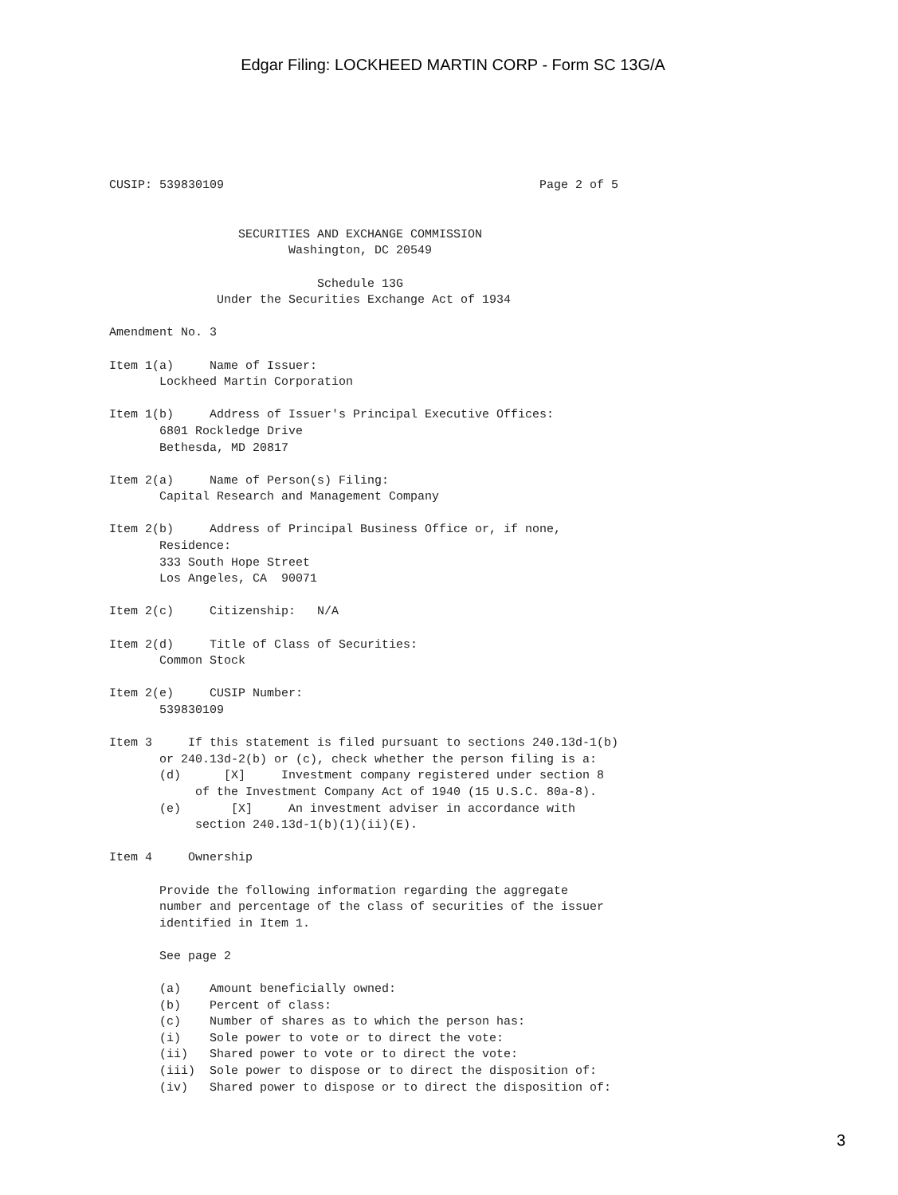Edgar Filing: LOCKHEED MARTIN CORP - Form SC 13G/A
CUSIP: 539830109                                            Page 2 of 5


                  SECURITIES AND EXCHANGE COMMISSION
                         Washington, DC 20549

                             Schedule 13G
               Under the Securities Exchange Act of 1934

Amendment No. 3

Item 1(a)     Name of Issuer:
       Lockheed Martin Corporation

Item 1(b)     Address of Issuer's Principal Executive Offices:
       6801 Rockledge Drive
       Bethesda, MD 20817

Item 2(a)     Name of Person(s) Filing:
       Capital Research and Management Company

Item 2(b)     Address of Principal Business Office or, if none,
       Residence:
       333 South Hope Street
       Los Angeles, CA  90071

Item 2(c)     Citizenship:   N/A

Item 2(d)     Title of Class of Securities:
       Common Stock

Item 2(e)     CUSIP Number:
       539830109

Item 3     If this statement is filed pursuant to sections 240.13d-1(b)
       or 240.13d-2(b) or (c), check whether the person filing is a:
       (d)      [X]     Investment company registered under section 8
            of the Investment Company Act of 1940 (15 U.S.C. 80a-8).
       (e)       [X]     An investment adviser in accordance with
            section 240.13d-1(b)(1)(ii)(E).

Item 4     Ownership

       Provide the following information regarding the aggregate
       number and percentage of the class of securities of the issuer
       identified in Item 1.

       See page 2

       (a)    Amount beneficially owned:
       (b)    Percent of class:
       (c)    Number of shares as to which the person has:
       (i)    Sole power to vote or to direct the vote:
       (ii)   Shared power to vote or to direct the vote:
       (iii)  Sole power to dispose or to direct the disposition of:
       (iv)   Shared power to dispose or to direct the disposition of:
3